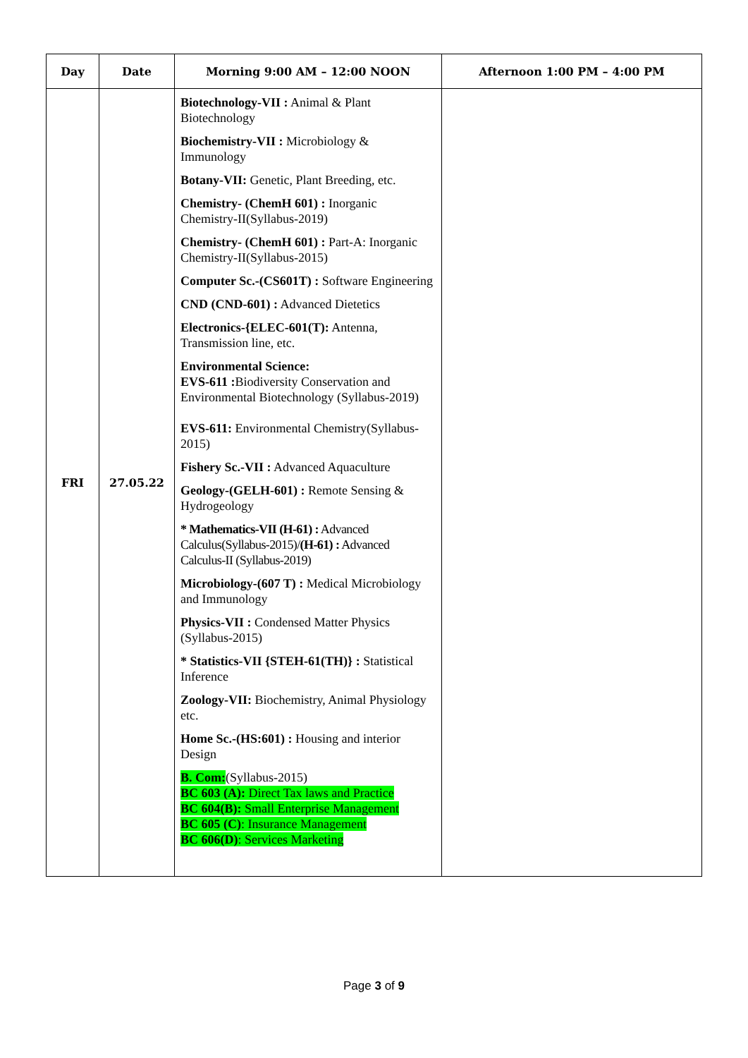| Day | Date | Morning 9:00 AM – 12:00 NOON | Afternoon 1:00 PM – 4:00 PM |
| --- | --- | --- | --- |
| FRI | 27.05.22 | Biotechnology-VII : Animal & Plant Biotechnology Biochemistry-VII : Microbiology & Immunology Botany-VII: Genetic, Plant Breeding, etc. Chemistry- (ChemH 601) : Inorganic Chemistry-II(Syllabus-2019) Chemistry- (ChemH 601) : Part-A: Inorganic Chemistry-II(Syllabus-2015) Computer Sc.-(CS601T) : Software Engineering CND (CND-601) : Advanced Dietetics Electronics-{ELEC-601(T): Antenna, Transmission line, etc. Environmental Science: EVS-611 : Biodiversity Conservation and Environmental Biotechnology (Syllabus-2019) EVS-611: Environmental Chemistry(Syllabus-2015) Fishery Sc.-VII : Advanced Aquaculture Geology-(GELH-601) : Remote Sensing & Hydrogeology * Mathematics-VII (H-61) : Advanced Calculus(Syllabus-2015)/ (H-61) : Advanced Calculus-II (Syllabus-2019) Microbiology-(607 T) : Medical Microbiology and Immunology Physics-VII : Condensed Matter Physics (Syllabus-2015) * Statistics-VII {STEH-61(TH)} : Statistical Inference Zoology-VII: Biochemistry, Animal Physiology etc. Home Sc.-(HS:601) : Housing and interior Design B. Com: (Syllabus-2015) BC 603 (A): Direct Tax laws and Practice BC 604(B): Small Enterprise Management BC 605 (C) : Insurance Management BC 606(D) : Services Marketing | |
Page 3 of 9